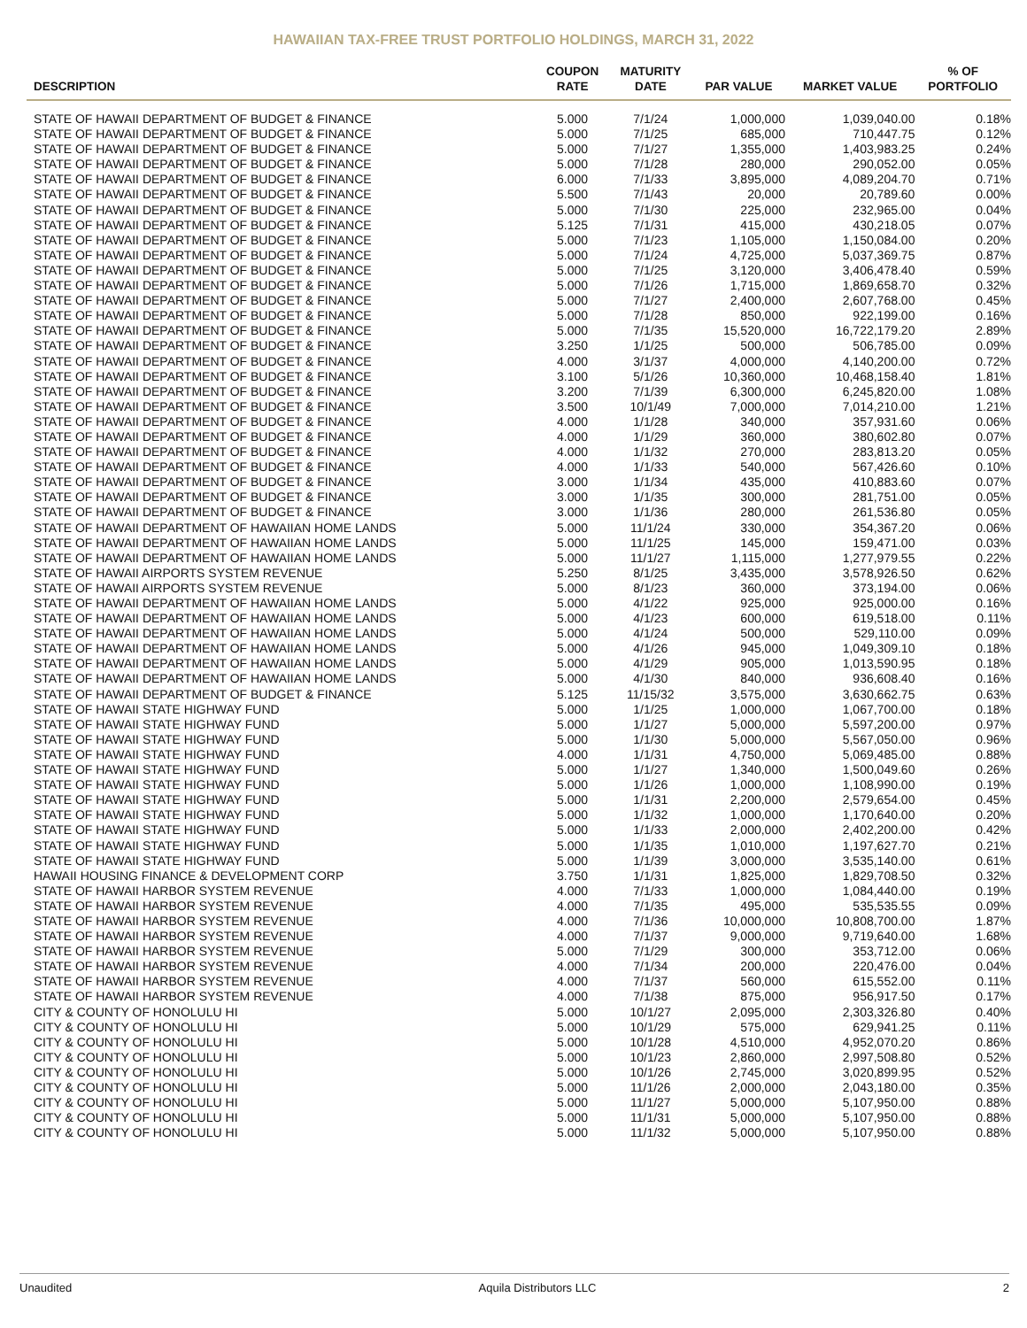HAWAIIAN TAX-FREE TRUST PORTFOLIO HOLDINGS, MARCH 31, 2022
| DESCRIPTION | COUPON RATE | MATURITY DATE | PAR VALUE | MARKET VALUE | % OF PORTFOLIO |
| --- | --- | --- | --- | --- | --- |
| STATE OF HAWAII DEPARTMENT OF BUDGET & FINANCE | 5.000 | 7/1/24 | 1,000,000 | 1,039,040.00 | 0.18% |
| STATE OF HAWAII DEPARTMENT OF BUDGET & FINANCE | 5.000 | 7/1/25 | 685,000 | 710,447.75 | 0.12% |
| STATE OF HAWAII DEPARTMENT OF BUDGET & FINANCE | 5.000 | 7/1/27 | 1,355,000 | 1,403,983.25 | 0.24% |
| STATE OF HAWAII DEPARTMENT OF BUDGET & FINANCE | 5.000 | 7/1/28 | 280,000 | 290,052.00 | 0.05% |
| STATE OF HAWAII DEPARTMENT OF BUDGET & FINANCE | 6.000 | 7/1/33 | 3,895,000 | 4,089,204.70 | 0.71% |
| STATE OF HAWAII DEPARTMENT OF BUDGET & FINANCE | 5.500 | 7/1/43 | 20,000 | 20,789.60 | 0.00% |
| STATE OF HAWAII DEPARTMENT OF BUDGET & FINANCE | 5.000 | 7/1/30 | 225,000 | 232,965.00 | 0.04% |
| STATE OF HAWAII DEPARTMENT OF BUDGET & FINANCE | 5.125 | 7/1/31 | 415,000 | 430,218.05 | 0.07% |
| STATE OF HAWAII DEPARTMENT OF BUDGET & FINANCE | 5.000 | 7/1/23 | 1,105,000 | 1,150,084.00 | 0.20% |
| STATE OF HAWAII DEPARTMENT OF BUDGET & FINANCE | 5.000 | 7/1/24 | 4,725,000 | 5,037,369.75 | 0.87% |
| STATE OF HAWAII DEPARTMENT OF BUDGET & FINANCE | 5.000 | 7/1/25 | 3,120,000 | 3,406,478.40 | 0.59% |
| STATE OF HAWAII DEPARTMENT OF BUDGET & FINANCE | 5.000 | 7/1/26 | 1,715,000 | 1,869,658.70 | 0.32% |
| STATE OF HAWAII DEPARTMENT OF BUDGET & FINANCE | 5.000 | 7/1/27 | 2,400,000 | 2,607,768.00 | 0.45% |
| STATE OF HAWAII DEPARTMENT OF BUDGET & FINANCE | 5.000 | 7/1/28 | 850,000 | 922,199.00 | 0.16% |
| STATE OF HAWAII DEPARTMENT OF BUDGET & FINANCE | 5.000 | 7/1/35 | 15,520,000 | 16,722,179.20 | 2.89% |
| STATE OF HAWAII DEPARTMENT OF BUDGET & FINANCE | 3.250 | 1/1/25 | 500,000 | 506,785.00 | 0.09% |
| STATE OF HAWAII DEPARTMENT OF BUDGET & FINANCE | 4.000 | 3/1/37 | 4,000,000 | 4,140,200.00 | 0.72% |
| STATE OF HAWAII DEPARTMENT OF BUDGET & FINANCE | 3.100 | 5/1/26 | 10,360,000 | 10,468,158.40 | 1.81% |
| STATE OF HAWAII DEPARTMENT OF BUDGET & FINANCE | 3.200 | 7/1/39 | 6,300,000 | 6,245,820.00 | 1.08% |
| STATE OF HAWAII DEPARTMENT OF BUDGET & FINANCE | 3.500 | 10/1/49 | 7,000,000 | 7,014,210.00 | 1.21% |
| STATE OF HAWAII DEPARTMENT OF BUDGET & FINANCE | 4.000 | 1/1/28 | 340,000 | 357,931.60 | 0.06% |
| STATE OF HAWAII DEPARTMENT OF BUDGET & FINANCE | 4.000 | 1/1/29 | 360,000 | 380,602.80 | 0.07% |
| STATE OF HAWAII DEPARTMENT OF BUDGET & FINANCE | 4.000 | 1/1/32 | 270,000 | 283,813.20 | 0.05% |
| STATE OF HAWAII DEPARTMENT OF BUDGET & FINANCE | 4.000 | 1/1/33 | 540,000 | 567,426.60 | 0.10% |
| STATE OF HAWAII DEPARTMENT OF BUDGET & FINANCE | 3.000 | 1/1/34 | 435,000 | 410,883.60 | 0.07% |
| STATE OF HAWAII DEPARTMENT OF BUDGET & FINANCE | 3.000 | 1/1/35 | 300,000 | 281,751.00 | 0.05% |
| STATE OF HAWAII DEPARTMENT OF BUDGET & FINANCE | 3.000 | 1/1/36 | 280,000 | 261,536.80 | 0.05% |
| STATE OF HAWAII DEPARTMENT OF HAWAIIAN HOME LANDS | 5.000 | 11/1/24 | 330,000 | 354,367.20 | 0.06% |
| STATE OF HAWAII DEPARTMENT OF HAWAIIAN HOME LANDS | 5.000 | 11/1/25 | 145,000 | 159,471.00 | 0.03% |
| STATE OF HAWAII DEPARTMENT OF HAWAIIAN HOME LANDS | 5.000 | 11/1/27 | 1,115,000 | 1,277,979.55 | 0.22% |
| STATE OF HAWAII AIRPORTS SYSTEM REVENUE | 5.250 | 8/1/25 | 3,435,000 | 3,578,926.50 | 0.62% |
| STATE OF HAWAII AIRPORTS SYSTEM REVENUE | 5.000 | 8/1/23 | 360,000 | 373,194.00 | 0.06% |
| STATE OF HAWAII DEPARTMENT OF HAWAIIAN HOME LANDS | 5.000 | 4/1/22 | 925,000 | 925,000.00 | 0.16% |
| STATE OF HAWAII DEPARTMENT OF HAWAIIAN HOME LANDS | 5.000 | 4/1/23 | 600,000 | 619,518.00 | 0.11% |
| STATE OF HAWAII DEPARTMENT OF HAWAIIAN HOME LANDS | 5.000 | 4/1/24 | 500,000 | 529,110.00 | 0.09% |
| STATE OF HAWAII DEPARTMENT OF HAWAIIAN HOME LANDS | 5.000 | 4/1/26 | 945,000 | 1,049,309.10 | 0.18% |
| STATE OF HAWAII DEPARTMENT OF HAWAIIAN HOME LANDS | 5.000 | 4/1/29 | 905,000 | 1,013,590.95 | 0.18% |
| STATE OF HAWAII DEPARTMENT OF HAWAIIAN HOME LANDS | 5.000 | 4/1/30 | 840,000 | 936,608.40 | 0.16% |
| STATE OF HAWAII DEPARTMENT OF BUDGET & FINANCE | 5.125 | 11/15/32 | 3,575,000 | 3,630,662.75 | 0.63% |
| STATE OF HAWAII STATE HIGHWAY FUND | 5.000 | 1/1/25 | 1,000,000 | 1,067,700.00 | 0.18% |
| STATE OF HAWAII STATE HIGHWAY FUND | 5.000 | 1/1/27 | 5,000,000 | 5,597,200.00 | 0.97% |
| STATE OF HAWAII STATE HIGHWAY FUND | 5.000 | 1/1/30 | 5,000,000 | 5,567,050.00 | 0.96% |
| STATE OF HAWAII STATE HIGHWAY FUND | 4.000 | 1/1/31 | 4,750,000 | 5,069,485.00 | 0.88% |
| STATE OF HAWAII STATE HIGHWAY FUND | 5.000 | 1/1/27 | 1,340,000 | 1,500,049.60 | 0.26% |
| STATE OF HAWAII STATE HIGHWAY FUND | 5.000 | 1/1/26 | 1,000,000 | 1,108,990.00 | 0.19% |
| STATE OF HAWAII STATE HIGHWAY FUND | 5.000 | 1/1/31 | 2,200,000 | 2,579,654.00 | 0.45% |
| STATE OF HAWAII STATE HIGHWAY FUND | 5.000 | 1/1/32 | 1,000,000 | 1,170,640.00 | 0.20% |
| STATE OF HAWAII STATE HIGHWAY FUND | 5.000 | 1/1/33 | 2,000,000 | 2,402,200.00 | 0.42% |
| STATE OF HAWAII STATE HIGHWAY FUND | 5.000 | 1/1/35 | 1,010,000 | 1,197,627.70 | 0.21% |
| STATE OF HAWAII STATE HIGHWAY FUND | 5.000 | 1/1/39 | 3,000,000 | 3,535,140.00 | 0.61% |
| HAWAII HOUSING FINANCE & DEVELOPMENT CORP | 3.750 | 1/1/31 | 1,825,000 | 1,829,708.50 | 0.32% |
| STATE OF HAWAII HARBOR SYSTEM REVENUE | 4.000 | 7/1/33 | 1,000,000 | 1,084,440.00 | 0.19% |
| STATE OF HAWAII HARBOR SYSTEM REVENUE | 4.000 | 7/1/35 | 495,000 | 535,535.55 | 0.09% |
| STATE OF HAWAII HARBOR SYSTEM REVENUE | 4.000 | 7/1/36 | 10,000,000 | 10,808,700.00 | 1.87% |
| STATE OF HAWAII HARBOR SYSTEM REVENUE | 4.000 | 7/1/37 | 9,000,000 | 9,719,640.00 | 1.68% |
| STATE OF HAWAII HARBOR SYSTEM REVENUE | 5.000 | 7/1/29 | 300,000 | 353,712.00 | 0.06% |
| STATE OF HAWAII HARBOR SYSTEM REVENUE | 4.000 | 7/1/34 | 200,000 | 220,476.00 | 0.04% |
| STATE OF HAWAII HARBOR SYSTEM REVENUE | 4.000 | 7/1/37 | 560,000 | 615,552.00 | 0.11% |
| STATE OF HAWAII HARBOR SYSTEM REVENUE | 4.000 | 7/1/38 | 875,000 | 956,917.50 | 0.17% |
| CITY & COUNTY OF HONOLULU HI | 5.000 | 10/1/27 | 2,095,000 | 2,303,326.80 | 0.40% |
| CITY & COUNTY OF HONOLULU HI | 5.000 | 10/1/29 | 575,000 | 629,941.25 | 0.11% |
| CITY & COUNTY OF HONOLULU HI | 5.000 | 10/1/28 | 4,510,000 | 4,952,070.20 | 0.86% |
| CITY & COUNTY OF HONOLULU HI | 5.000 | 10/1/23 | 2,860,000 | 2,997,508.80 | 0.52% |
| CITY & COUNTY OF HONOLULU HI | 5.000 | 10/1/26 | 2,745,000 | 3,020,899.95 | 0.52% |
| CITY & COUNTY OF HONOLULU HI | 5.000 | 11/1/26 | 2,000,000 | 2,043,180.00 | 0.35% |
| CITY & COUNTY OF HONOLULU HI | 5.000 | 11/1/27 | 5,000,000 | 5,107,950.00 | 0.88% |
| CITY & COUNTY OF HONOLULU HI | 5.000 | 11/1/31 | 5,000,000 | 5,107,950.00 | 0.88% |
| CITY & COUNTY OF HONOLULU HI | 5.000 | 11/1/32 | 5,000,000 | 5,107,950.00 | 0.88% |
Unaudited Aquila Distributors LLC 2